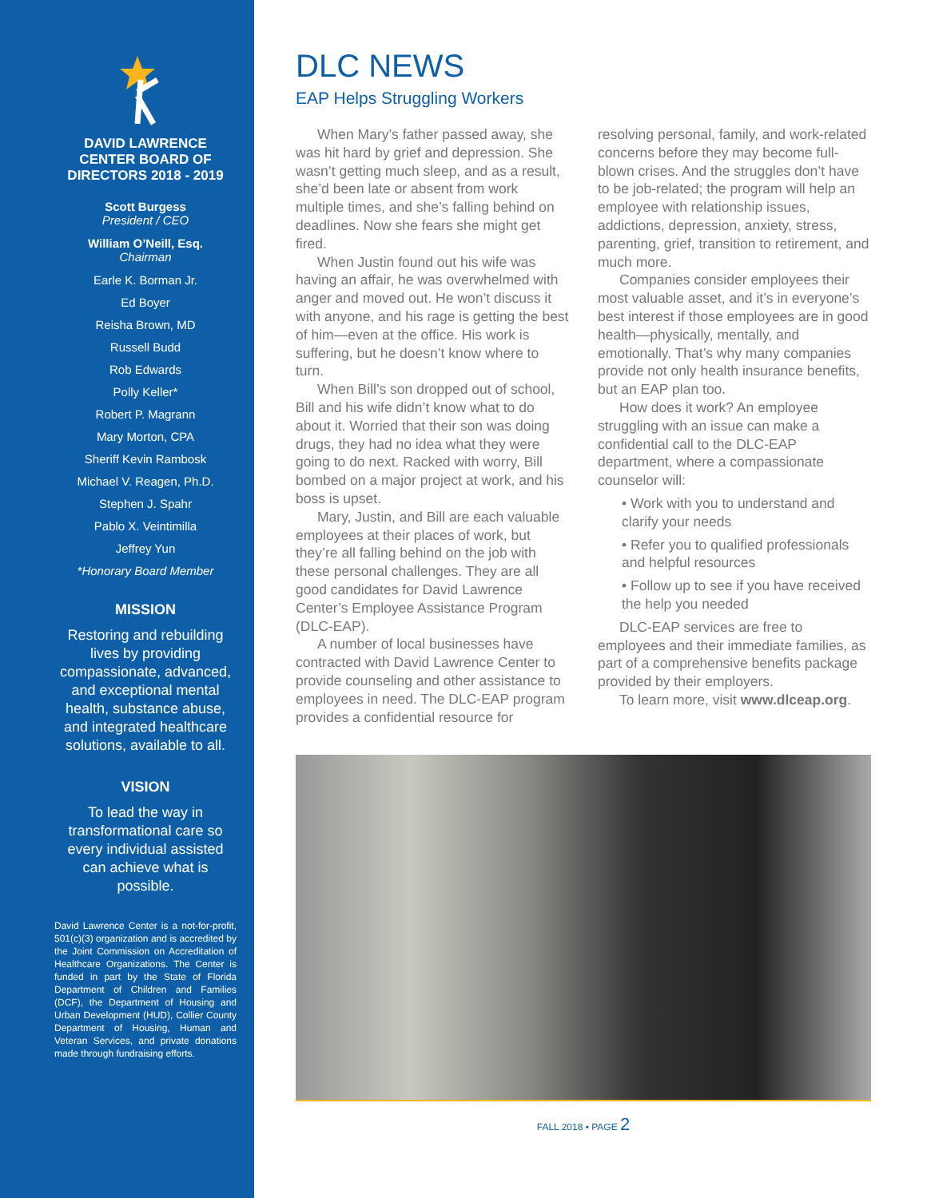DAVID LAWRENCE CENTER BOARD OF DIRECTORS 2018 - 2019
Scott Burgess
President / CEO
William O’Neill, Esq.
Chairman
Earle K. Borman Jr.
Ed Boyer
Reisha Brown, MD
Russell Budd
Rob Edwards
Polly Keller*
Robert P. Magrann
Mary Morton, CPA
Sheriff Kevin Rambosk
Michael V. Reagen, Ph.D.
Stephen J. Spahr
Pablo X. Veintimilla
Jeffrey Yun
*Honorary Board Member
MISSION
Restoring and rebuilding lives by providing compassionate, advanced, and exceptional mental health, substance abuse, and integrated healthcare solutions, available to all.
VISION
To lead the way in transformational care so every individual assisted can achieve what is possible.
David Lawrence Center is a not-for-profit, 501(c)(3) organization and is accredited by the Joint Commission on Accreditation of Healthcare Organizations. The Center is funded in part by the State of Florida Department of Children and Families (DCF), the Department of Housing and Urban Development (HUD), Collier County Department of Housing, Human and Veteran Services, and private donations made through fundraising efforts.
DLC NEWS
EAP Helps Struggling Workers
When Mary’s father passed away, she was hit hard by grief and depression. She wasn’t getting much sleep, and as a result, she’d been late or absent from work multiple times, and she’s falling behind on deadlines. Now she fears she might get fired.
When Justin found out his wife was having an affair, he was overwhelmed with anger and moved out. He won’t discuss it with anyone, and his rage is getting the best of him—even at the office. His work is suffering, but he doesn’t know where to turn.
When Bill’s son dropped out of school, Bill and his wife didn’t know what to do about it. Worried that their son was doing drugs, they had no idea what they were going to do next. Racked with worry, Bill bombed on a major project at work, and his boss is upset.
Mary, Justin, and Bill are each valuable employees at their places of work, but they’re all falling behind on the job with these personal challenges. They are all good candidates for David Lawrence Center’s Employee Assistance Program (DLC-EAP).
A number of local businesses have contracted with David Lawrence Center to provide counseling and other assistance to employees in need. The DLC-EAP program provides a confidential resource for resolving personal, family, and work-related concerns before they may become full-blown crises. And the struggles don’t have to be job-related; the program will help an employee with relationship issues, addictions, depression, anxiety, stress, parenting, grief, transition to retirement, and much more.
Companies consider employees their most valuable asset, and it’s in everyone’s best interest if those employees are in good health—physically, mentally, and emotionally. That’s why many companies provide not only health insurance benefits, but an EAP plan too.
How does it work? An employee struggling with an issue can make a confidential call to the DLC-EAP department, where a compassionate counselor will:
• Work with you to understand and clarify your needs
• Refer you to qualified professionals and helpful resources
• Follow up to see if you have received the help you needed
DLC-EAP services are free to employees and their immediate families, as part of a comprehensive benefits package provided by their employers.
To learn more, visit www.dlceap.org.
FALL 2018 • PAGE 2